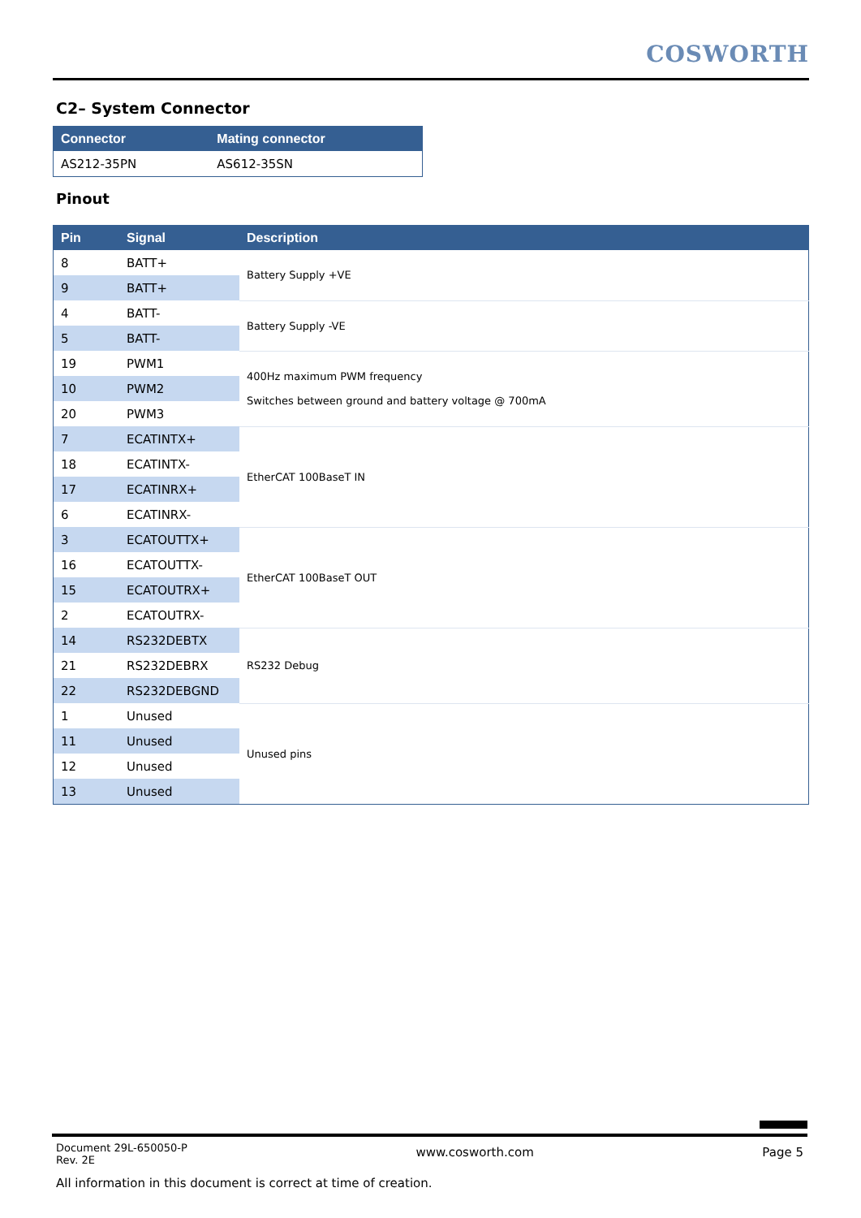COSWORTH
C2– System Connector
| Connector | Mating connector |
| --- | --- |
| AS212-35PN | AS612-35SN |
Pinout
| Pin | Signal | Description |
| --- | --- | --- |
| 8 | BATT+ | Battery Supply +VE |
| 9 | BATT+ | |
| 4 | BATT- | Battery Supply -VE |
| 5 | BATT- | |
| 19 | PWM1 | 400Hz maximum PWM frequency Switches between ground and battery voltage @ 700mA |
| 10 | PWM2 | |
| 20 | PWM3 | |
| 7 | ECATINTX+ | EtherCAT 100BaseT IN |
| 18 | ECATINTX- | |
| 17 | ECATINRX+ | |
| 6 | ECATINRX- | |
| 3 | ECATOUTTX+ | EtherCAT 100BaseT OUT |
| 16 | ECATOUTTX- | |
| 15 | ECATOUTRX+ | |
| 2 | ECATOUTRX- | |
| 14 | RS232DEBTX | RS232 Debug |
| 21 | RS232DEBRX | |
| 22 | RS232DEBGND | |
| 1 | Unused | Unused pins |
| 11 | Unused | |
| 12 | Unused | |
| 13 | Unused | |
Document 29L-650050-P
Rev. 2E
www.cosworth.com Page 5
All information in this document is correct at time of creation.